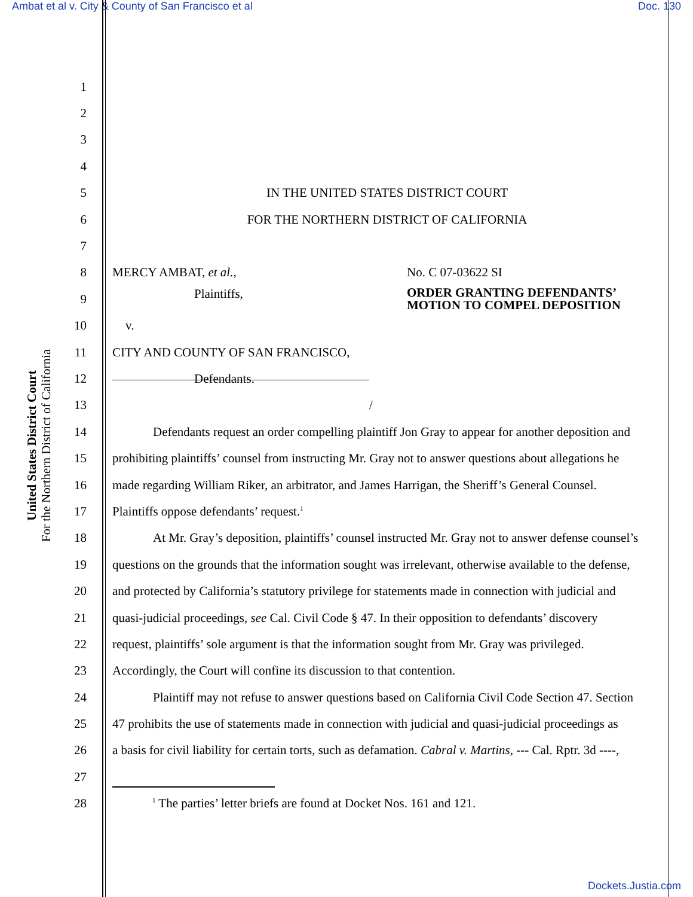Ambat et al v. City & County of San Francisco et al Doc. 130
United States District Court
For the Northern District of California
1
2
3
4
5 IN THE UNITED STATES DISTRICT COURT
6 FOR THE NORTHERN DISTRICT OF CALIFORNIA
7
8 MERCY AMBAT, et al., No. C 07-03622 SI
9 Plaintiffs, ORDER GRANTING DEFENDANTS’
MOTION TO COMPEL DEPOSITION
10 v.
11 CITY AND COUNTY OF SAN FRANCISCO,
12 Defendants.
13 /
14 Defendants request an order compelling plaintiff Jon Gray to appear for another deposition and
15 prohibiting plaintiffs’ counsel from instructing Mr. Gray not to answer questions about allegations he
16 made regarding William Riker, an arbitrator, and James Harrigan, the Sheriff’s General Counsel.
17 Plaintiffs oppose defendants’ request.<sup>1</sup>
18 At Mr. Gray’s deposition, plaintiffs’ counsel instructed Mr. Gray not to answer defense counsel’s
19 questions on the grounds that the information sought was irrelevant, otherwise available to the defense,
20 and protected by California’s statutory privilege for statements made in connection with judicial and
21 quasi-judicial proceedings, see Cal. Civil Code § 47. In their opposition to defendants’ discovery
22 request, plaintiffs’ sole argument is that the information sought from Mr. Gray was privileged.
23 Accordingly, the Court will confine its discussion to that contention.
24 Plaintiff may not refuse to answer questions based on California Civil Code Section 47. Section
25 47 prohibits the use of statements made in connection with judicial and quasi-judicial proceedings as
26 a basis for civil liability for certain torts, such as defamation. Cabral v. Martins, --- Cal. Rptr. 3d ----,
27
28<sup>1</sup> The parties’ letter briefs are found at Docket Nos. 161 and 121.
Dockets.Justia.com